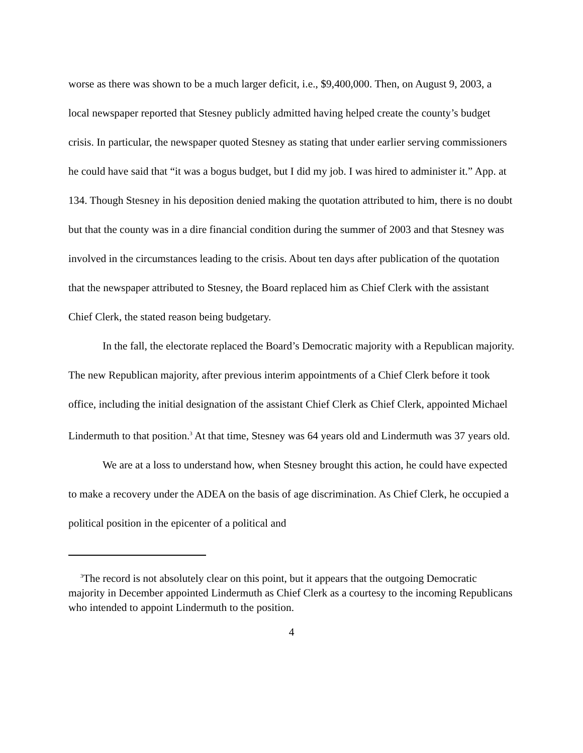worse as there was shown to be a much larger deficit, i.e., $9,400,000. Then, on August 9, 2003, a local newspaper reported that Stesney publicly admitted having helped create the county’s budget crisis. In particular, the newspaper quoted Stesney as stating that under earlier serving commissioners he could have said that “it was a bogus budget, but I did my job. I was hired to administer it.” App. at 134. Though Stesney in his deposition denied making the quotation attributed to him, there is no doubt but that the county was in a dire financial condition during the summer of 2003 and that Stesney was involved in the circumstances leading to the crisis. About ten days after publication of the quotation that the newspaper attributed to Stesney, the Board replaced him as Chief Clerk with the assistant Chief Clerk, the stated reason being budgetary.
In the fall, the electorate replaced the Board’s Democratic majority with a Republican majority. The new Republican majority, after previous interim appointments of a Chief Clerk before it took office, including the initial designation of the assistant Chief Clerk as Chief Clerk, appointed Michael Lindermuth to that position.<sup>3</sup> At that time, Stesney was 64 years old and Lindermuth was 37 years old.
We are at a loss to understand how, when Stesney brought this action, he could have expected to make a recovery under the ADEA on the basis of age discrimination. As Chief Clerk, he occupied a political position in the epicenter of a political and
<sup>3</sup> The record is not absolutely clear on this point, but it appears that the outgoing Democratic majority in December appointed Lindermuth as Chief Clerk as a courtesy to the incoming Republicans who intended to appoint Lindermuth to the position.
4